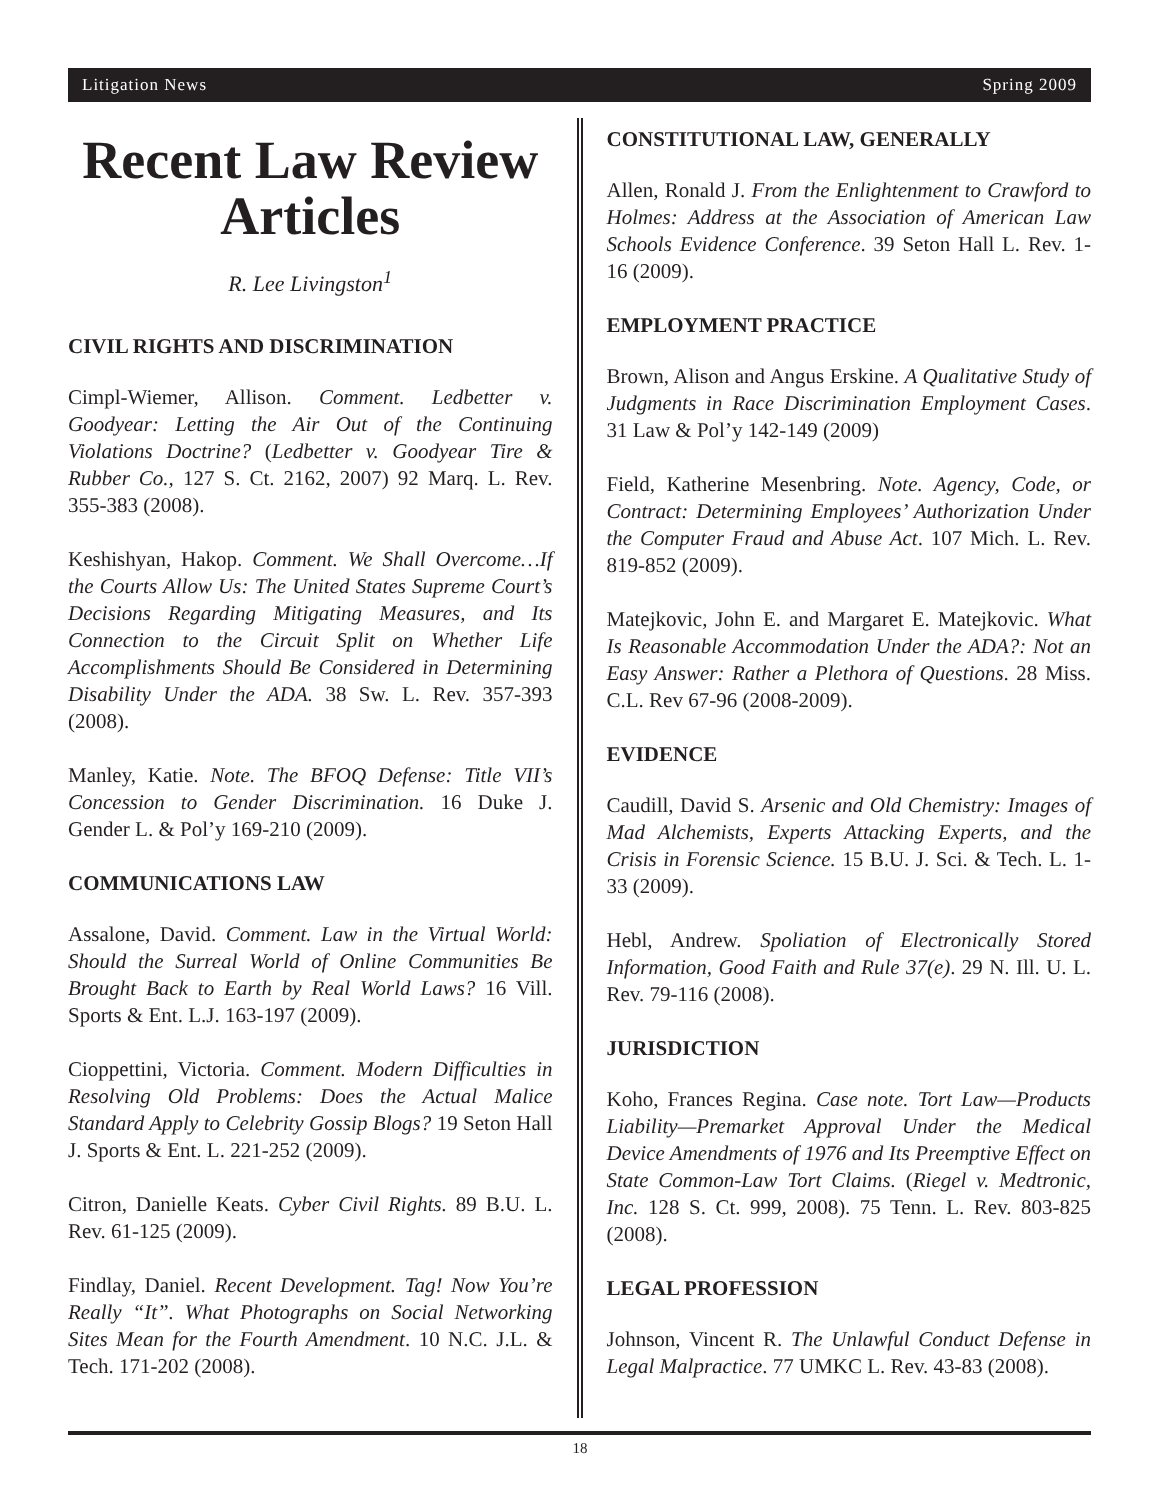Litigation News Spring 2009
Recent Law Review Articles
R. Lee Livingston<sup>1</sup>
CIVIL RIGHTS AND DISCRIMINATION
Cimpl-Wiemer, Allison. Comment. Ledbetter v. Goodyear: Letting the Air Out of the Continuing Violations Doctrine? (Ledbetter v. Goodyear Tire & Rubber Co., 127 S. Ct. 2162, 2007) 92 Marq. L. Rev. 355-383 (2008).
Keshishyan, Hakop. Comment. We Shall Overcome…If the Courts Allow Us: The United States Supreme Court’s Decisions Regarding Mitigating Measures, and Its Connection to the Circuit Split on Whether Life Accomplishments Should Be Considered in Determining Disability Under the ADA. 38 Sw. L. Rev. 357-393 (2008).
Manley, Katie. Note. The BFOQ Defense: Title VII’s Concession to Gender Discrimination. 16 Duke J. Gender L. & Pol’y 169-210 (2009).
COMMUNICATIONS LAW
Assalone, David. Comment. Law in the Virtual World: Should the Surreal World of Online Communities Be Brought Back to Earth by Real World Laws? 16 Vill. Sports & Ent. L.J. 163-197 (2009).
Cioppettini, Victoria. Comment. Modern Difficulties in Resolving Old Problems: Does the Actual Malice Standard Apply to Celebrity Gossip Blogs? 19 Seton Hall J. Sports & Ent. L. 221-252 (2009).
Citron, Danielle Keats. Cyber Civil Rights. 89 B.U. L. Rev. 61-125 (2009).
Findlay, Daniel. Recent Development. Tag! Now You’re Really “It”. What Photographs on Social Networking Sites Mean for the Fourth Amendment. 10 N.C. J.L. & Tech. 171-202 (2008).
CONSTITUTIONAL LAW, GENERALLY
Allen, Ronald J. From the Enlightenment to Crawford to Holmes: Address at the Association of American Law Schools Evidence Conference. 39 Seton Hall L. Rev. 1-16 (2009).
EMPLOYMENT PRACTICE
Brown, Alison and Angus Erskine. A Qualitative Study of Judgments in Race Discrimination Employment Cases. 31 Law & Pol’y 142-149 (2009)
Field, Katherine Mesenbring. Note. Agency, Code, or Contract: Determining Employees’ Authorization Under the Computer Fraud and Abuse Act. 107 Mich. L. Rev. 819-852 (2009).
Matejkovic, John E. and Margaret E. Matejkovic. What Is Reasonable Accommodation Under the ADA?: Not an Easy Answer: Rather a Plethora of Questions. 28 Miss. C.L. Rev 67-96 (2008-2009).
EVIDENCE
Caudill, David S. Arsenic and Old Chemistry: Images of Mad Alchemists, Experts Attacking Experts, and the Crisis in Forensic Science. 15 B.U. J. Sci. & Tech. L. 1-33 (2009).
Hebl, Andrew. Spoliation of Electronically Stored Information, Good Faith and Rule 37(e). 29 N. Ill. U. L. Rev. 79-116 (2008).
JURISDICTION
Koho, Frances Regina. Case note. Tort Law—Products Liability—Premarket Approval Under the Medical Device Amendments of 1976 and Its Preemptive Effect on State Common-Law Tort Claims. (Riegel v. Medtronic, Inc. 128 S. Ct. 999, 2008). 75 Tenn. L. Rev. 803-825 (2008).
LEGAL PROFESSION
Johnson, Vincent R. The Unlawful Conduct Defense in Legal Malpractice. 77 UMKC L. Rev. 43-83 (2008).
18